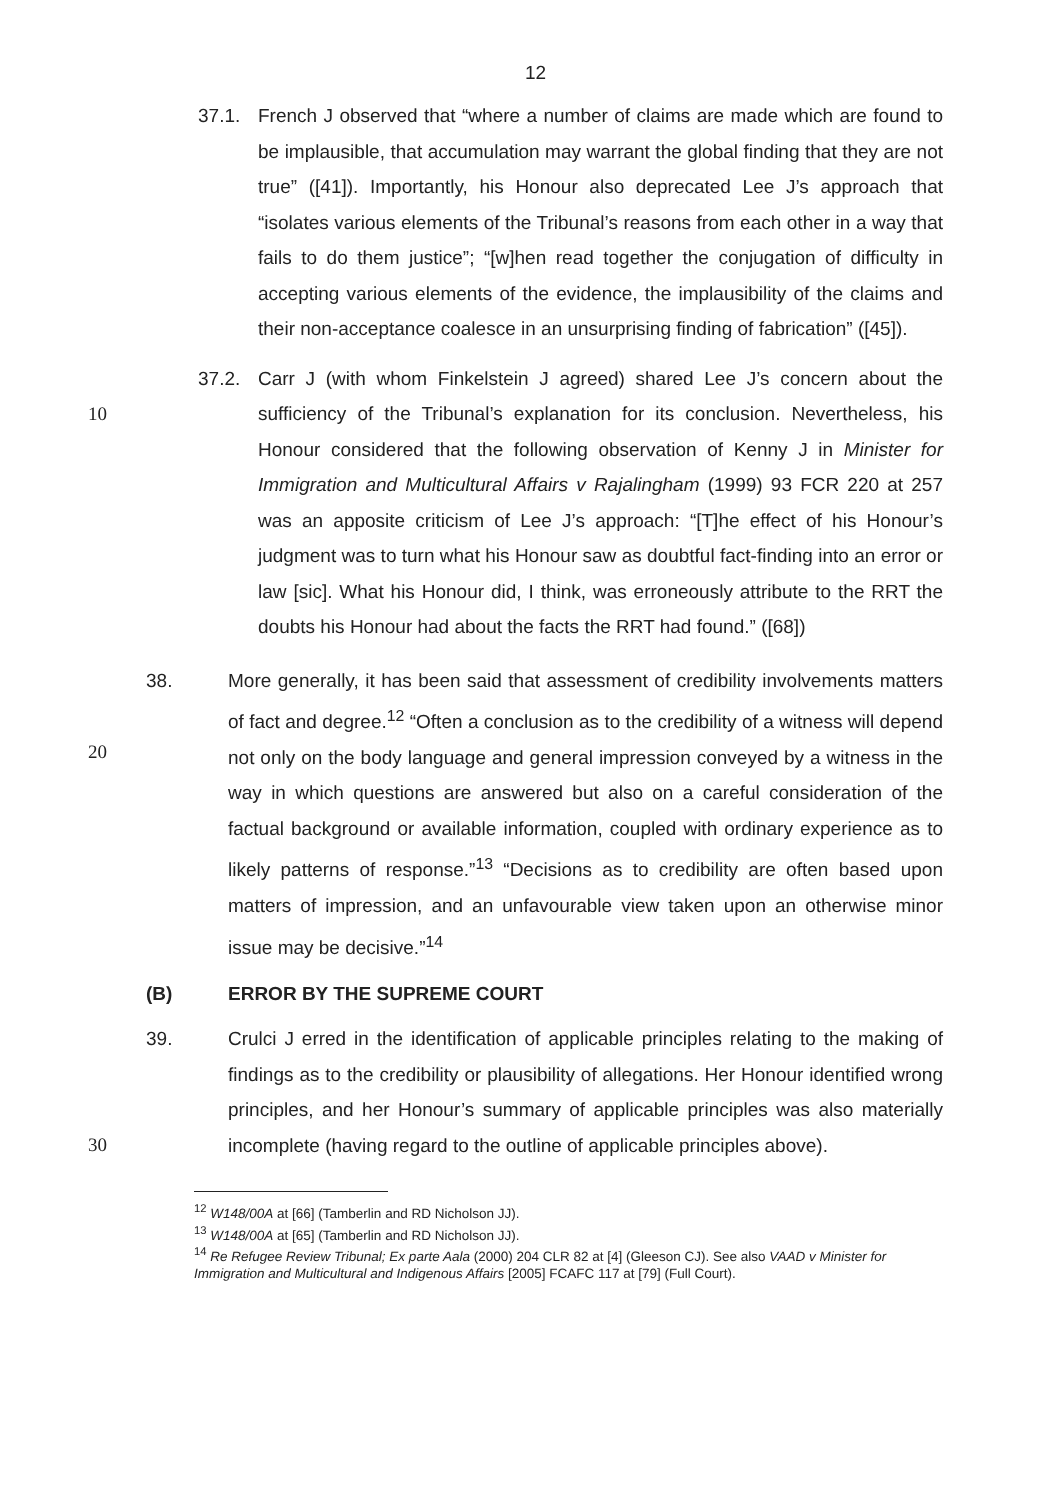12
37.1. French J observed that “where a number of claims are made which are found to be implausible, that accumulation may warrant the global finding that they are not true” ([41]). Importantly, his Honour also deprecated Lee J’s approach that “isolates various elements of the Tribunal’s reasons from each other in a way that fails to do them justice”; “[w]hen read together the conjugation of difficulty in accepting various elements of the evidence, the implausibility of the claims and their non-acceptance coalesce in an unsurprising finding of fabrication” ([45]).
10
37.2. Carr J (with whom Finkelstein J agreed) shared Lee J’s concern about the sufficiency of the Tribunal’s explanation for its conclusion. Nevertheless, his Honour considered that the following observation of Kenny J in Minister for Immigration and Multicultural Affairs v Rajalingham (1999) 93 FCR 220 at 257 was an apposite criticism of Lee J’s approach: “[T]he effect of his Honour’s judgment was to turn what his Honour saw as doubtful fact-finding into an error or law [sic]. What his Honour did, I think, was erroneously attribute to the RRT the doubts his Honour had about the facts the RRT had found.” ([68])
20
38. More generally, it has been said that assessment of credibility involvements matters of fact and degree.<sup>12</sup> “Often a conclusion as to the credibility of a witness will depend not only on the body language and general impression conveyed by a witness in the way in which questions are answered but also on a careful consideration of the factual background or available information, coupled with ordinary experience as to likely patterns of response.”<sup>13</sup> “Decisions as to credibility are often based upon matters of impression, and an unfavourable view taken upon an otherwise minor issue may be decisive.”<sup>14</sup>
(B) ERROR BY THE SUPREME COURT
30
39. Crulci J erred in the identification of applicable principles relating to the making of findings as to the credibility or plausibility of allegations. Her Honour identified wrong principles, and her Honour’s summary of applicable principles was also materially incomplete (having regard to the outline of applicable principles above).
<sup>12</sup> W148/00A at [66] (Tamberlin and RD Nicholson JJ).
<sup>13</sup> W148/00A at [65] (Tamberlin and RD Nicholson JJ).
<sup>14</sup> Re Refugee Review Tribunal; Ex parte Aala (2000) 204 CLR 82 at [4] (Gleeson CJ). See also VAAD v Minister for Immigration and Multicultural and Indigenous Affairs [2005] FCAFC 117 at [79] (Full Court).